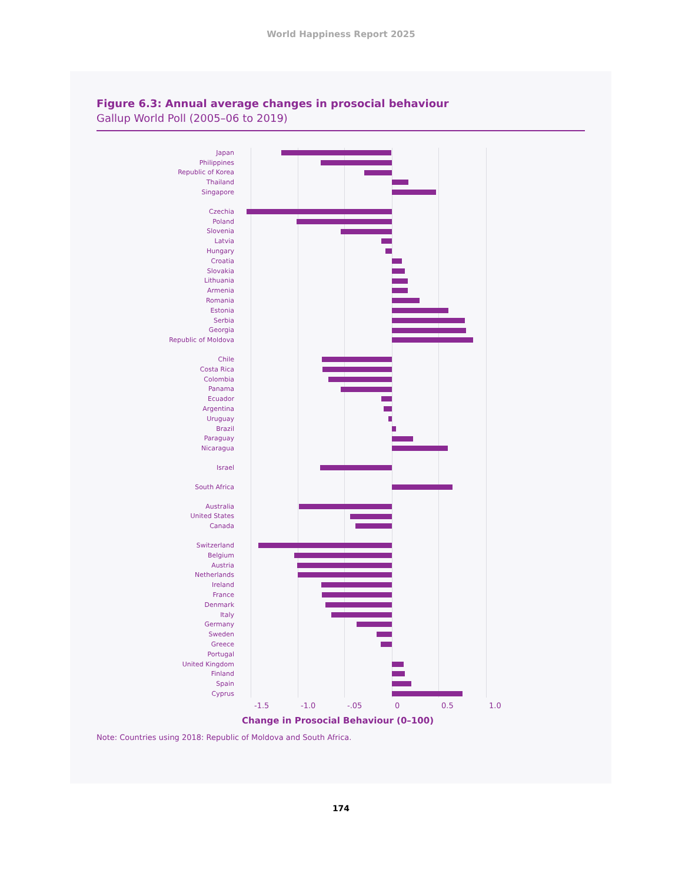World Happiness Report 2025
Figure 6.3: Annual average changes in prosocial behaviour
Gallup World Poll (2005–06 to 2019)
Japan
Philippines
Republic of Korea
Thailand
Singapore
Czechia
Poland
Slovenia
Latvia
Hungary
Croatia
Slovakia
Lithuania
Armenia
Romania
Estonia
Serbia
Georgia
Republic of Moldova
Chile
Costa Rica
Colombia
Panama
Ecuador
Argentina
Uruguay
Brazil
Paraguay
Nicaragua
Israel
South Africa
Australia
United States
Canada
Switzerland
Belgium
Austria
Netherlands
Ireland
France
Denmark
Italy
Germany
Sweden
Greece
Portugal
United Kingdom
Finland
Spain
Cyprus
-1.5 -1.0 -.05 0 0.5 1.0
Change in Prosocial Behaviour (0–100)
Note: Countries using 2018: Republic of Moldova and South Africa.
174